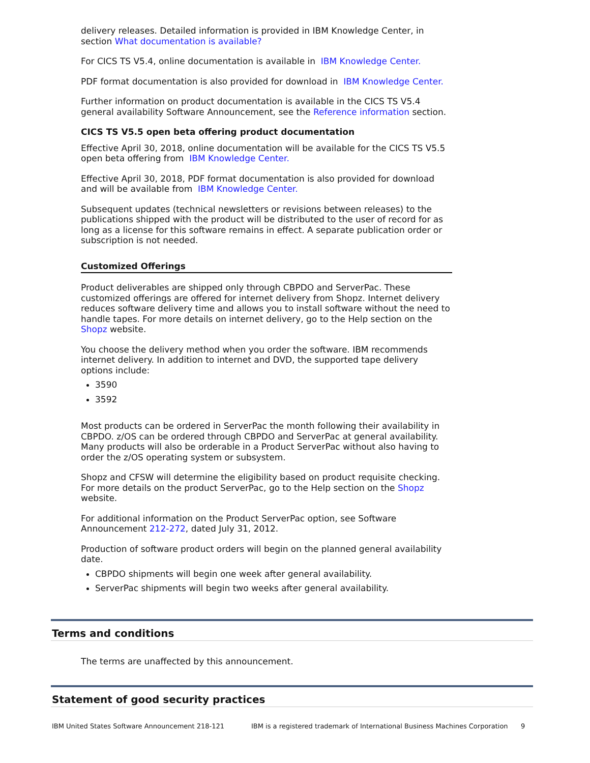delivery releases. Detailed information is provided in IBM Knowledge Center, in section What documentation is available?
For CICS TS V5.4, online documentation is available in IBM Knowledge Center.
PDF format documentation is also provided for download in IBM Knowledge Center.
Further information on product documentation is available in the CICS TS V5.4 general availability Software Announcement, see the Reference information section.
CICS TS V5.5 open beta offering product documentation
Effective April 30, 2018, online documentation will be available for the CICS TS V5.5 open beta offering from IBM Knowledge Center.
Effective April 30, 2018, PDF format documentation is also provided for download and will be available from IBM Knowledge Center.
Subsequent updates (technical newsletters or revisions between releases) to the publications shipped with the product will be distributed to the user of record for as long as a license for this software remains in effect. A separate publication order or subscription is not needed.
Customized Offerings
Product deliverables are shipped only through CBPDO and ServerPac. These customized offerings are offered for internet delivery from Shopz. Internet delivery reduces software delivery time and allows you to install software without the need to handle tapes. For more details on internet delivery, go to the Help section on the Shopz website.
You choose the delivery method when you order the software. IBM recommends internet delivery. In addition to internet and DVD, the supported tape delivery options include:
3590
3592
Most products can be ordered in ServerPac the month following their availability in CBPDO. z/OS can be ordered through CBPDO and ServerPac at general availability. Many products will also be orderable in a Product ServerPac without also having to order the z/OS operating system or subsystem.
Shopz and CFSW will determine the eligibility based on product requisite checking. For more details on the product ServerPac, go to the Help section on the Shopz website.
For additional information on the Product ServerPac option, see Software Announcement 212-272, dated July 31, 2012.
Production of software product orders will begin on the planned general availability date.
CBPDO shipments will begin one week after general availability.
ServerPac shipments will begin two weeks after general availability.
Terms and conditions
The terms are unaffected by this announcement.
Statement of good security practices
IBM United States Software Announcement 218-121 IBM is a registered trademark of International Business Machines Corporation 9